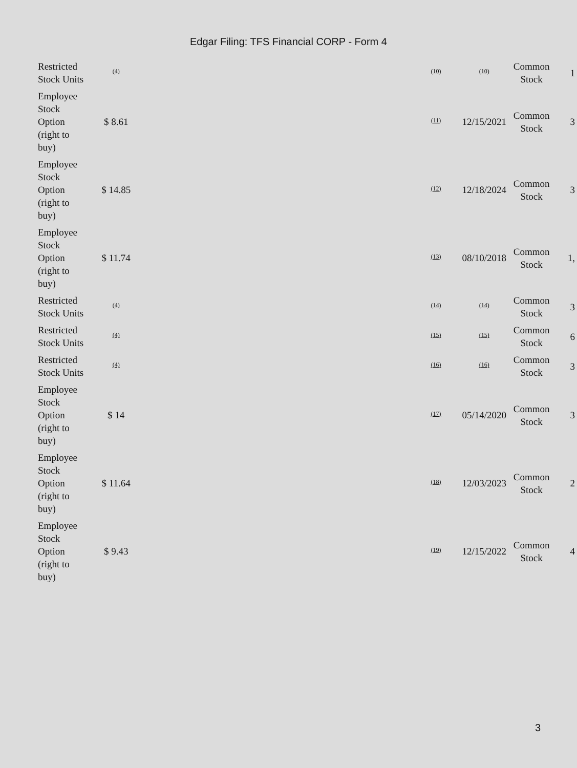Edgar Filing: TFS Financial CORP - Form 4
| Restricted Stock Units | <sup>(4)</sup> | | <sup>(10)</sup> | <sup>(10)</sup> | Common Stock | 1 |
| Employee Stock Option (right to buy) | $ 8.61 | | <sup>(11)</sup> | 12/15/2021 | Common Stock | 3 |
| Employee Stock Option (right to buy) | $ 14.85 | | <sup>(12)</sup> | 12/18/2024 | Common Stock | 3 |
| Employee Stock Option (right to buy) | $ 11.74 | | <sup>(13)</sup> | 08/10/2018 | Common Stock | 1, |
| Restricted Stock Units | <sup>(4)</sup> | | <sup>(14)</sup> | <sup>(14)</sup> | Common Stock | 3 |
| Restricted Stock Units | <sup>(4)</sup> | | <sup>(15)</sup> | <sup>(15)</sup> | Common Stock | 6 |
| Restricted Stock Units | <sup>(4)</sup> | | <sup>(16)</sup> | <sup>(16)</sup> | Common Stock | 3 |
| Employee Stock Option (right to buy) | $ 14 | | <sup>(17)</sup> | 05/14/2020 | Common Stock | 3 |
| Employee Stock Option (right to buy) | $ 11.64 | | <sup>(18)</sup> | 12/03/2023 | Common Stock | 2 |
| Employee Stock Option (right to buy) | $ 9.43 | | <sup>(19)</sup> | 12/15/2022 | Common Stock | 4 |
3